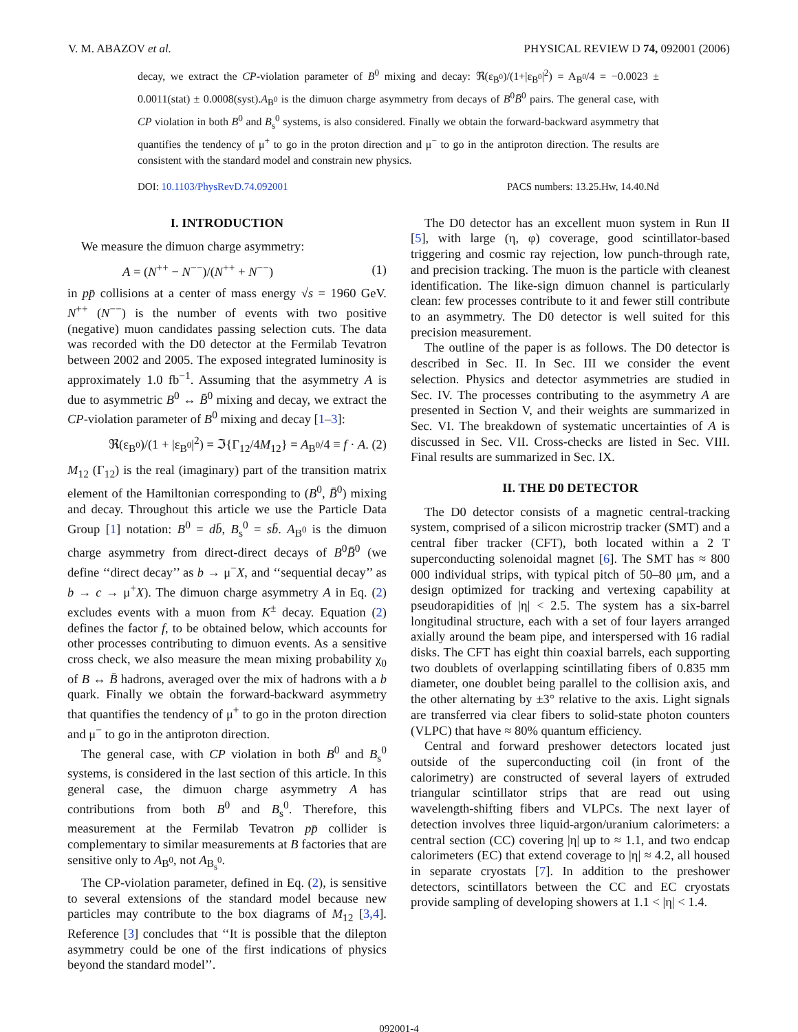V. M. ABAZOV et al. PHYSICAL REVIEW D 74, 092001 (2006)
decay, we extract the CP-violation parameter of B<sup>0</sup> mixing and decay: ℜ(ε<sub>B<sup>0</sup></sub>)/(1+|ε<sub>B<sup>0</sup></sub>|<sup>2</sup>) = A<sub>B<sup>0</sup></sub>/4 = −0.0023 ± 0.0011(stat) ± 0.0008(syst).A<sub>B<sup>0</sup></sub> is the dimuon charge asymmetry from decays of B<sup>0</sup>B̄<sup>0</sup> pairs. The general case, with CP violation in both B<sup>0</sup> and B<sub>s</sub><sup>0</sup> systems, is also considered. Finally we obtain the forward-backward asymmetry that quantifies the tendency of μ<sup>+</sup> to go in the proton direction and μ<sup>−</sup> to go in the antiproton direction. The results are consistent with the standard model and constrain new physics.
DOI: 10.1103/PhysRevD.74.092001 PACS numbers: 13.25.Hw, 14.40.Nd
I. INTRODUCTION
We measure the dimuon charge asymmetry:
A = (N<sup>++</sup> − N<sup>−−</sup>)/(N<sup>++</sup> + N<sup>−−</sup>) (1)
in pp̄ collisions at a center of mass energy √s = 1960 GeV. N<sup>++</sup> (N<sup>−−</sup>) is the number of events with two positive (negative) muon candidates passing selection cuts. The data was recorded with the D0 detector at the Fermilab Tevatron between 2002 and 2005. The exposed integrated luminosity is approximately 1.0 fb<sup>−1</sup>. Assuming that the asymmetry A is due to asymmetric B<sup>0</sup> ↔ B̄<sup>0</sup> mixing and decay, we extract the CP-violation parameter of B<sup>0</sup> mixing and decay [1–3]:
ℜ(ε<sub>B<sup>0</sup></sub>)/(1 + |ε<sub>B<sup>0</sup></sub>|<sup>2</sup>) = ℑ{Γ<sub>12</sub>/4M<sub>12</sub>} = A<sub>B<sup>0</sup></sub>/4 ≡ f · A. (2)
M<sub>12</sub> (Γ<sub>12</sub>) is the real (imaginary) part of the transition matrix element of the Hamiltonian corresponding to (B<sup>0</sup>, B̄<sup>0</sup>) mixing and decay. Throughout this article we use the Particle Data Group [1] notation: B<sup>0</sup> = db̄, B<sub>s</sub><sup>0</sup> = sb̄. A<sub>B<sup>0</sup></sub> is the dimuon charge asymmetry from direct-direct decays of B<sup>0</sup>B̄<sup>0</sup> (we define ‘‘direct decay’’ as b → μ<sup>−</sup>X, and ‘‘sequential decay’’ as b → c → μ<sup>+</sup>X). The dimuon charge asymmetry A in Eq. (2) excludes events with a muon from K<sup>±</sup> decay. Equation (2) defines the factor f, to be obtained below, which accounts for other processes contributing to dimuon events. As a sensitive cross check, we also measure the mean mixing probability χ<sub>0</sub> of B ↔ B̄ hadrons, averaged over the mix of hadrons with a b quark. Finally we obtain the forward-backward asymmetry that quantifies the tendency of μ<sup>+</sup> to go in the proton direction and μ<sup>−</sup> to go in the antiproton direction.
The general case, with CP violation in both B<sup>0</sup> and B<sub>s</sub><sup>0</sup> systems, is considered in the last section of this article. In this general case, the dimuon charge asymmetry A has contributions from both B<sup>0</sup> and B<sub>s</sub><sup>0</sup>. Therefore, this measurement at the Fermilab Tevatron pp̄ collider is complementary to similar measurements at B factories that are sensitive only to A<sub>B<sup>0</sup></sub>, not A<sub>B<sub>s</sub><sup>0</sup></sub>.
The CP-violation parameter, defined in Eq. (2), is sensitive to several extensions of the standard model because new particles may contribute to the box diagrams of M<sub>12</sub> [3,4]. Reference [3] concludes that ‘‘It is possible that the dilepton asymmetry could be one of the first indications of physics beyond the standard model’’.
The D0 detector has an excellent muon system in Run II [5], with large (η, φ) coverage, good scintillator-based triggering and cosmic ray rejection, low punch-through rate, and precision tracking. The muon is the particle with cleanest identification. The like-sign dimuon channel is particularly clean: few processes contribute to it and fewer still contribute to an asymmetry. The D0 detector is well suited for this precision measurement.
The outline of the paper is as follows. The D0 detector is described in Sec. II. In Sec. III we consider the event selection. Physics and detector asymmetries are studied in Sec. IV. The processes contributing to the asymmetry A are presented in Section V, and their weights are summarized in Sec. VI. The breakdown of systematic uncertainties of A is discussed in Sec. VII. Cross-checks are listed in Sec. VIII. Final results are summarized in Sec. IX.
II. THE D0 DETECTOR
The D0 detector consists of a magnetic central-tracking system, comprised of a silicon microstrip tracker (SMT) and a central fiber tracker (CFT), both located within a 2 T superconducting solenoidal magnet [6]. The SMT has ≈ 800 000 individual strips, with typical pitch of 50–80 μm, and a design optimized for tracking and vertexing capability at pseudorapidities of |η| < 2.5. The system has a six-barrel longitudinal structure, each with a set of four layers arranged axially around the beam pipe, and interspersed with 16 radial disks. The CFT has eight thin coaxial barrels, each supporting two doublets of overlapping scintillating fibers of 0.835 mm diameter, one doublet being parallel to the collision axis, and the other alternating by ±3° relative to the axis. Light signals are transferred via clear fibers to solid-state photon counters (VLPC) that have ≈ 80% quantum efficiency.
Central and forward preshower detectors located just outside of the superconducting coil (in front of the calorimetry) are constructed of several layers of extruded triangular scintillator strips that are read out using wavelength-shifting fibers and VLPCs. The next layer of detection involves three liquid-argon/uranium calorimeters: a central section (CC) covering |η| up to ≈ 1.1, and two endcap calorimeters (EC) that extend coverage to |η| ≈ 4.2, all housed in separate cryostats [7]. In addition to the preshower detectors, scintillators between the CC and EC cryostats provide sampling of developing showers at 1.1 < |η| < 1.4.
092001-4